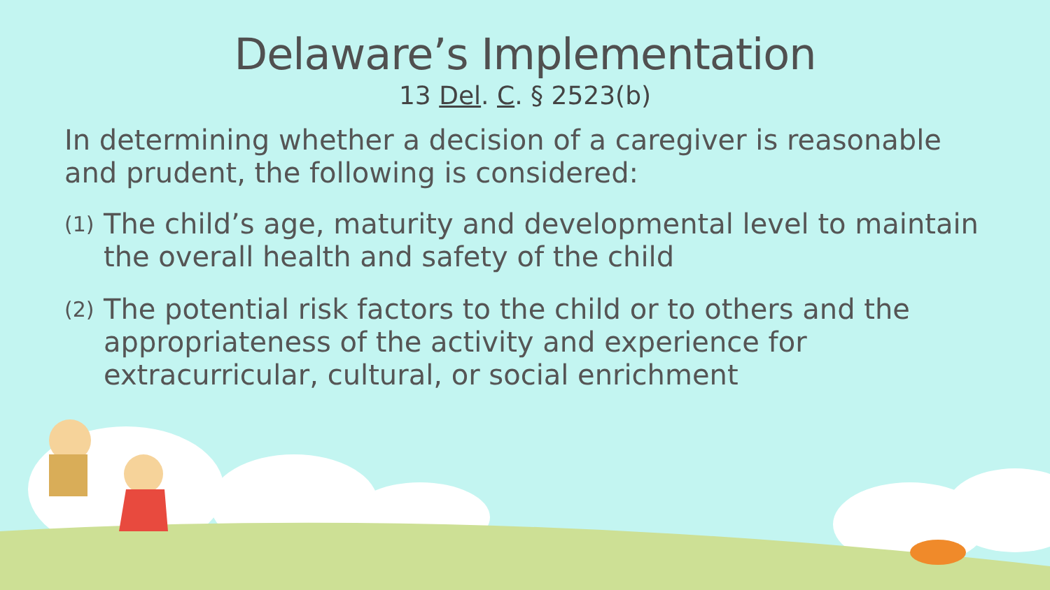Delaware’s Implementation
13 Del. C. § 2523(b)
In determining whether a decision of a caregiver is reasonable and prudent, the following is considered:
(1) The child’s age, maturity and developmental level to maintain the overall health and safety of the child
(2) The potential risk factors to the child or to others and the appropriateness of the activity and experience for extracurricular, cultural, or social enrichment